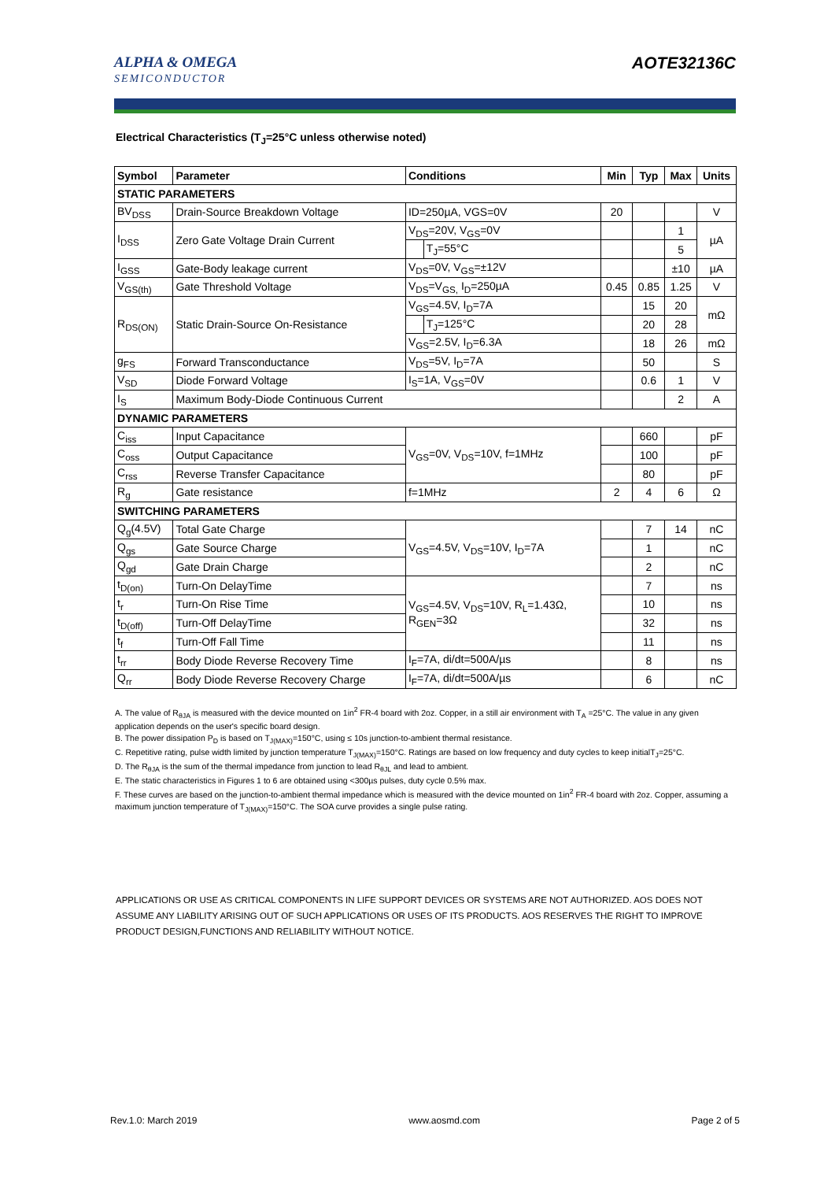ALPHA & OMEGA
SEMICONDUCTOR
AOTE32136C
Electrical Characteristics (T<sub>J</sub>=25°C unless otherwise noted)
| Symbol | Parameter | Conditions | | Min | Typ | Max | Units |
| --- | --- | --- | --- | --- | --- | --- | --- |
| STATIC PARAMETERS | | | | | | | |
| BV<sub>DSS</sub> | Drain-Source Breakdown Voltage | ID=250µA, VGS=0V | | 20 | | | V |
| I<sub>DSS</sub> | Zero Gate Voltage Drain Current | V<sub>DS</sub>=20V, V<sub>GS</sub>=0V | | | | 1 | µA |
| | | | T<sub>J</sub>=55°C | | | 5 | |
| I<sub>GSS</sub> | Gate-Body leakage current | V<sub>DS</sub>=0V, V<sub>GS</sub>=±12V | | | | ±10 | µA |
| V<sub>GS(th)</sub> | Gate Threshold Voltage | V<sub>DS</sub>=V<sub>GS,</sub> I<sub>D</sub>=250µA | | 0.45 | 0.85 | 1.25 | V |
| R<sub>DS(ON)</sub> | Static Drain-Source On-Resistance | V<sub>GS</sub>=4.5V, I<sub>D</sub>=7A | | | 15 | 20 | mΩ |
| | | | T<sub>J</sub>=125°C | | 20 | 28 | |
| | | V<sub>GS</sub>=2.5V, I<sub>D</sub>=6.3A | | | 18 | 26 | mΩ |
| g<sub>FS</sub> | Forward Transconductance | V<sub>DS</sub>=5V, I<sub>D</sub>=7A | | | 50 | | S |
| V<sub>SD</sub> | Diode Forward Voltage | I<sub>S</sub>=1A, V<sub>GS</sub>=0V | | | 0.6 | 1 | V |
| I<sub>S</sub> | Maximum Body-Diode Continuous Current | | | | | 2 | A |
| DYNAMIC PARAMETERS | | | | | | | |
| C<sub>iss</sub> | Input Capacitance | V<sub>GS</sub>=0V, V<sub>DS</sub>=10V, f=1MHz | | | 660 | | pF |
| C<sub>oss</sub> | Output Capacitance | | | | 100 | | pF |
| C<sub>rss</sub> | Reverse Transfer Capacitance | | | | 80 | | pF |
| R<sub>g</sub> | Gate resistance | f=1MHz | | 2 | 4 | 6 | Ω |
| SWITCHING PARAMETERS | | | | | | | |
| Q<sub>g</sub>(4.5V) | Total Gate Charge | V<sub>GS</sub>=4.5V, V<sub>DS</sub>=10V, I<sub>D</sub>=7A | | | 7 | 14 | nC |
| Q<sub>gs</sub> | Gate Source Charge | | | | 1 | | nC |
| Q<sub>gd</sub> | Gate Drain Charge | | | | 2 | | nC |
| t<sub>D(on)</sub> | Turn-On DelayTime | V<sub>GS</sub>=4.5V, V<sub>DS</sub>=10V, R<sub>L</sub>=1.43Ω, R<sub>GEN</sub>=3Ω | | | 7 | | ns |
| t<sub>r</sub> | Turn-On Rise Time | | | | 10 | | ns |
| t<sub>D(off)</sub> | Turn-Off DelayTime | | | | 32 | | ns |
| t<sub>f</sub> | Turn-Off Fall Time | | | | 11 | | ns |
| t<sub>rr</sub> | Body Diode Reverse Recovery Time | I<sub>F</sub>=7A, di/dt=500A/µs | | | 8 | | ns |
| Q<sub>rr</sub> | Body Diode Reverse Recovery Charge | I<sub>F</sub>=7A, di/dt=500A/µs | | | 6 | | nC |
A. The value of R<sub>θJA</sub> is measured with the device mounted on 1in<sup>2</sup> FR-4 board with 2oz. Copper, in a still air environment with T<sub>A</sub> =25°C. The value in any given application depends on the user's specific board design.
B. The power dissipation P<sub>D</sub> is based on T<sub>J(MAX)</sub>=150°C, using ≤ 10s junction-to-ambient thermal resistance.
C. Repetitive rating, pulse width limited by junction temperature T<sub>J(MAX)</sub>=150°C. Ratings are based on low frequency and duty cycles to keep initialT<sub>J</sub>=25°C.
D. The R<sub>θJA</sub> is the sum of the thermal impedance from junction to lead R<sub>θJL</sub> and lead to ambient.
E. The static characteristics in Figures 1 to 6 are obtained using <300µs pulses, duty cycle 0.5% max.
F. These curves are based on the junction-to-ambient thermal impedance which is measured with the device mounted on 1in<sup>2</sup> FR-4 board with 2oz. Copper, assuming a maximum junction temperature of T<sub>J(MAX)</sub>=150°C. The SOA curve provides a single pulse rating.
APPLICATIONS OR USE AS CRITICAL COMPONENTS IN LIFE SUPPORT DEVICES OR SYSTEMS ARE NOT AUTHORIZED. AOS DOES NOT ASSUME ANY LIABILITY ARISING OUT OF SUCH APPLICATIONS OR USES OF ITS PRODUCTS. AOS RESERVES THE RIGHT TO IMPROVE PRODUCT DESIGN,FUNCTIONS AND RELIABILITY WITHOUT NOTICE.
Rev.1.0: March 2019 www.aosmd.com Page 2 of 5